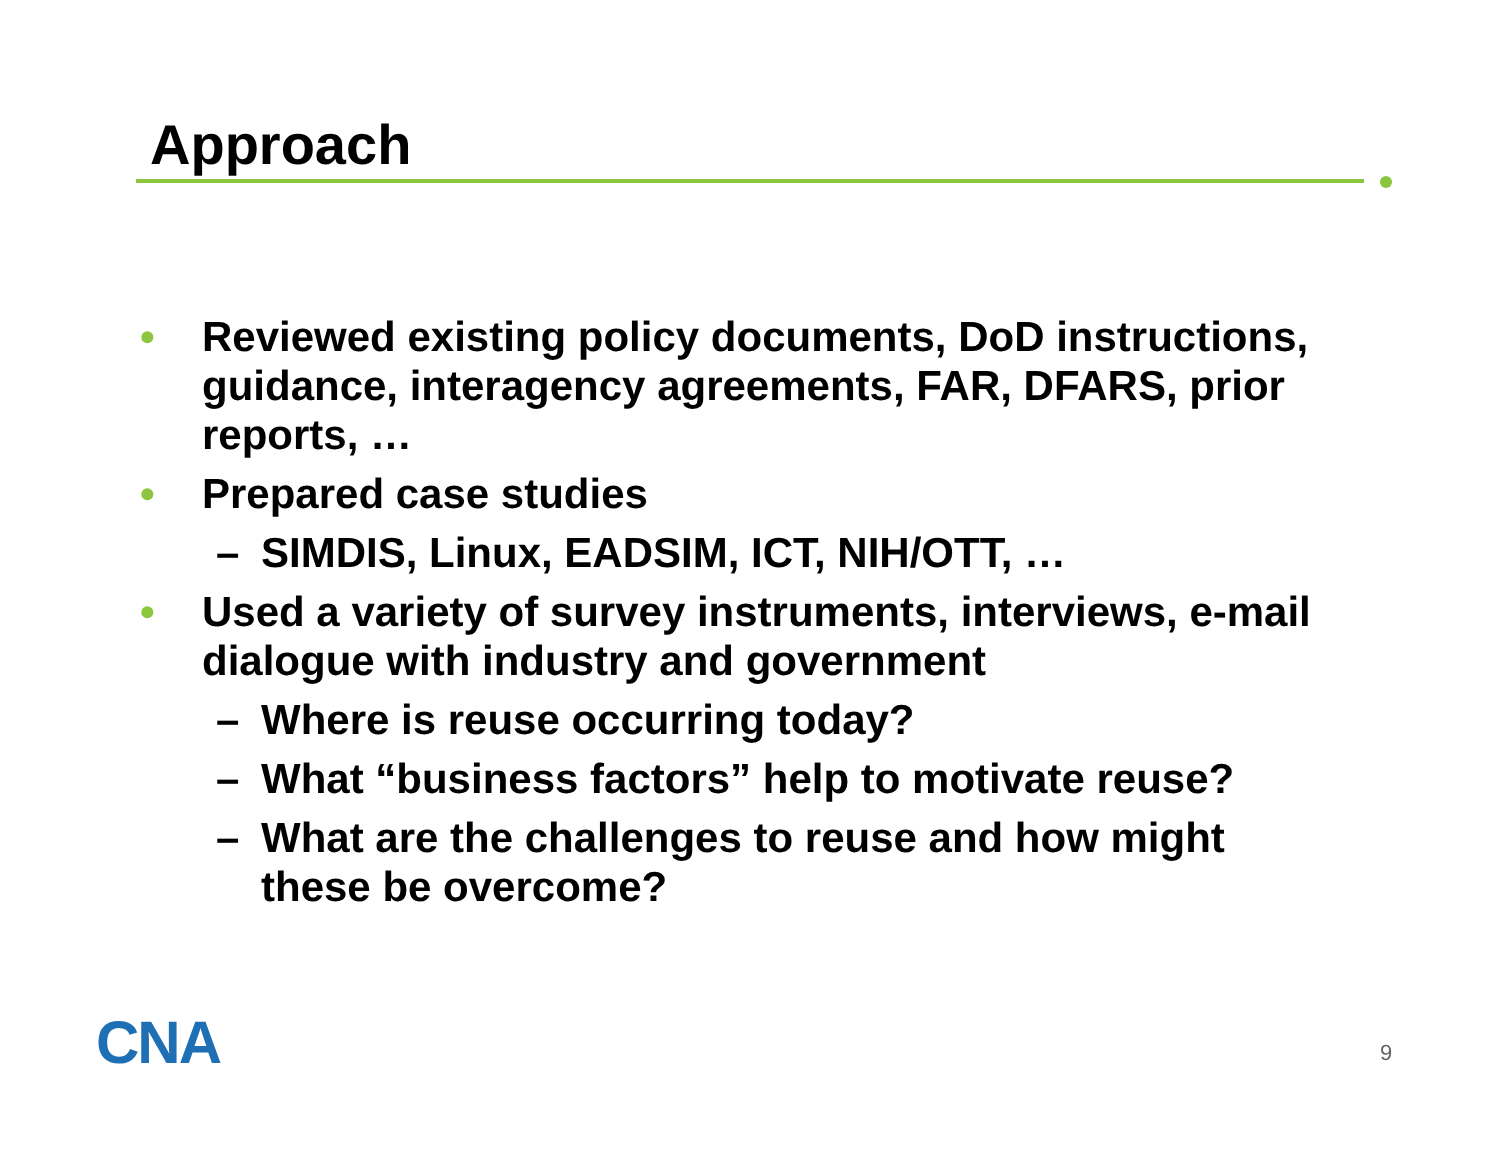Approach
• Reviewed existing policy documents, DoD instructions, guidance, interagency agreements, FAR, DFARS, prior reports, …
• Prepared case studies
– SIMDIS, Linux, EADSIM, ICT, NIH/OTT, …
• Used a variety of survey instruments, interviews, e-mail dialogue with industry and government
– Where is reuse occurring today?
– What “business factors” help to motivate reuse?
– What are the challenges to reuse and how might these be overcome?
CNA 9